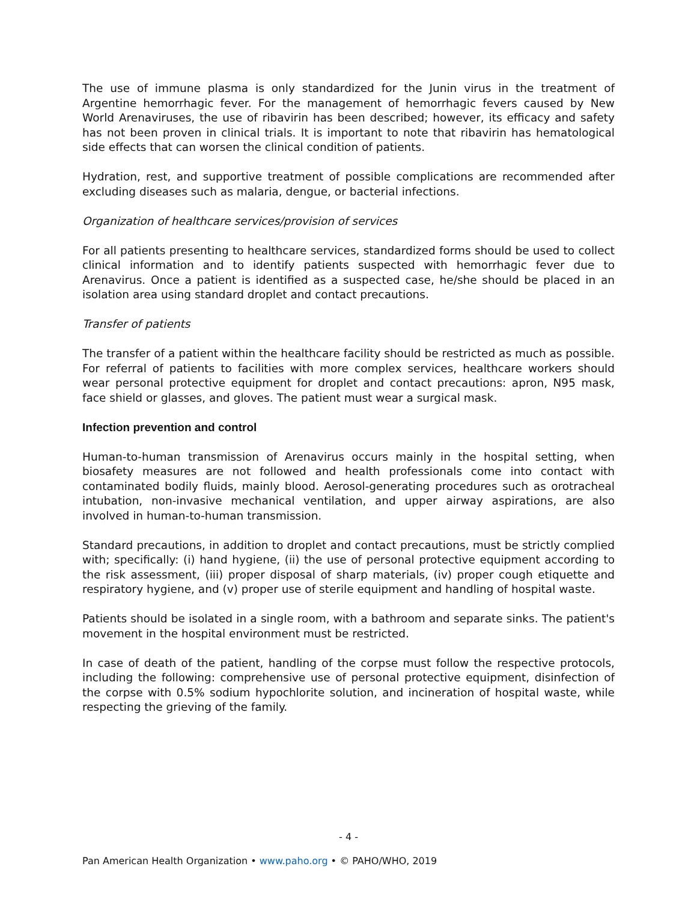The use of immune plasma is only standardized for the Junin virus in the treatment of Argentine hemorrhagic fever. For the management of hemorrhagic fevers caused by New World Arenaviruses, the use of ribavirin has been described; however, its efficacy and safety has not been proven in clinical trials. It is important to note that ribavirin has hematological side effects that can worsen the clinical condition of patients.
Hydration, rest, and supportive treatment of possible complications are recommended after excluding diseases such as malaria, dengue, or bacterial infections.
Organization of healthcare services/provision of services
For all patients presenting to healthcare services, standardized forms should be used to collect clinical information and to identify patients suspected with hemorrhagic fever due to Arenavirus. Once a patient is identified as a suspected case, he/she should be placed in an isolation area using standard droplet and contact precautions.
Transfer of patients
The transfer of a patient within the healthcare facility should be restricted as much as possible. For referral of patients to facilities with more complex services, healthcare workers should wear personal protective equipment for droplet and contact precautions: apron, N95 mask, face shield or glasses, and gloves. The patient must wear a surgical mask.
Infection prevention and control
Human-to-human transmission of Arenavirus occurs mainly in the hospital setting, when biosafety measures are not followed and health professionals come into contact with contaminated bodily fluids, mainly blood. Aerosol-generating procedures such as orotracheal intubation, non-invasive mechanical ventilation, and upper airway aspirations, are also involved in human-to-human transmission.
Standard precautions, in addition to droplet and contact precautions, must be strictly complied with; specifically: (i) hand hygiene, (ii) the use of personal protective equipment according to the risk assessment, (iii) proper disposal of sharp materials, (iv) proper cough etiquette and respiratory hygiene, and (v) proper use of sterile equipment and handling of hospital waste.
Patients should be isolated in a single room, with a bathroom and separate sinks. The patient's movement in the hospital environment must be restricted.
In case of death of the patient, handling of the corpse must follow the respective protocols, including the following: comprehensive use of personal protective equipment, disinfection of the corpse with 0.5% sodium hypochlorite solution, and incineration of hospital waste, while respecting the grieving of the family.
- 4 -
Pan American Health Organization • www.paho.org • © PAHO/WHO, 2019